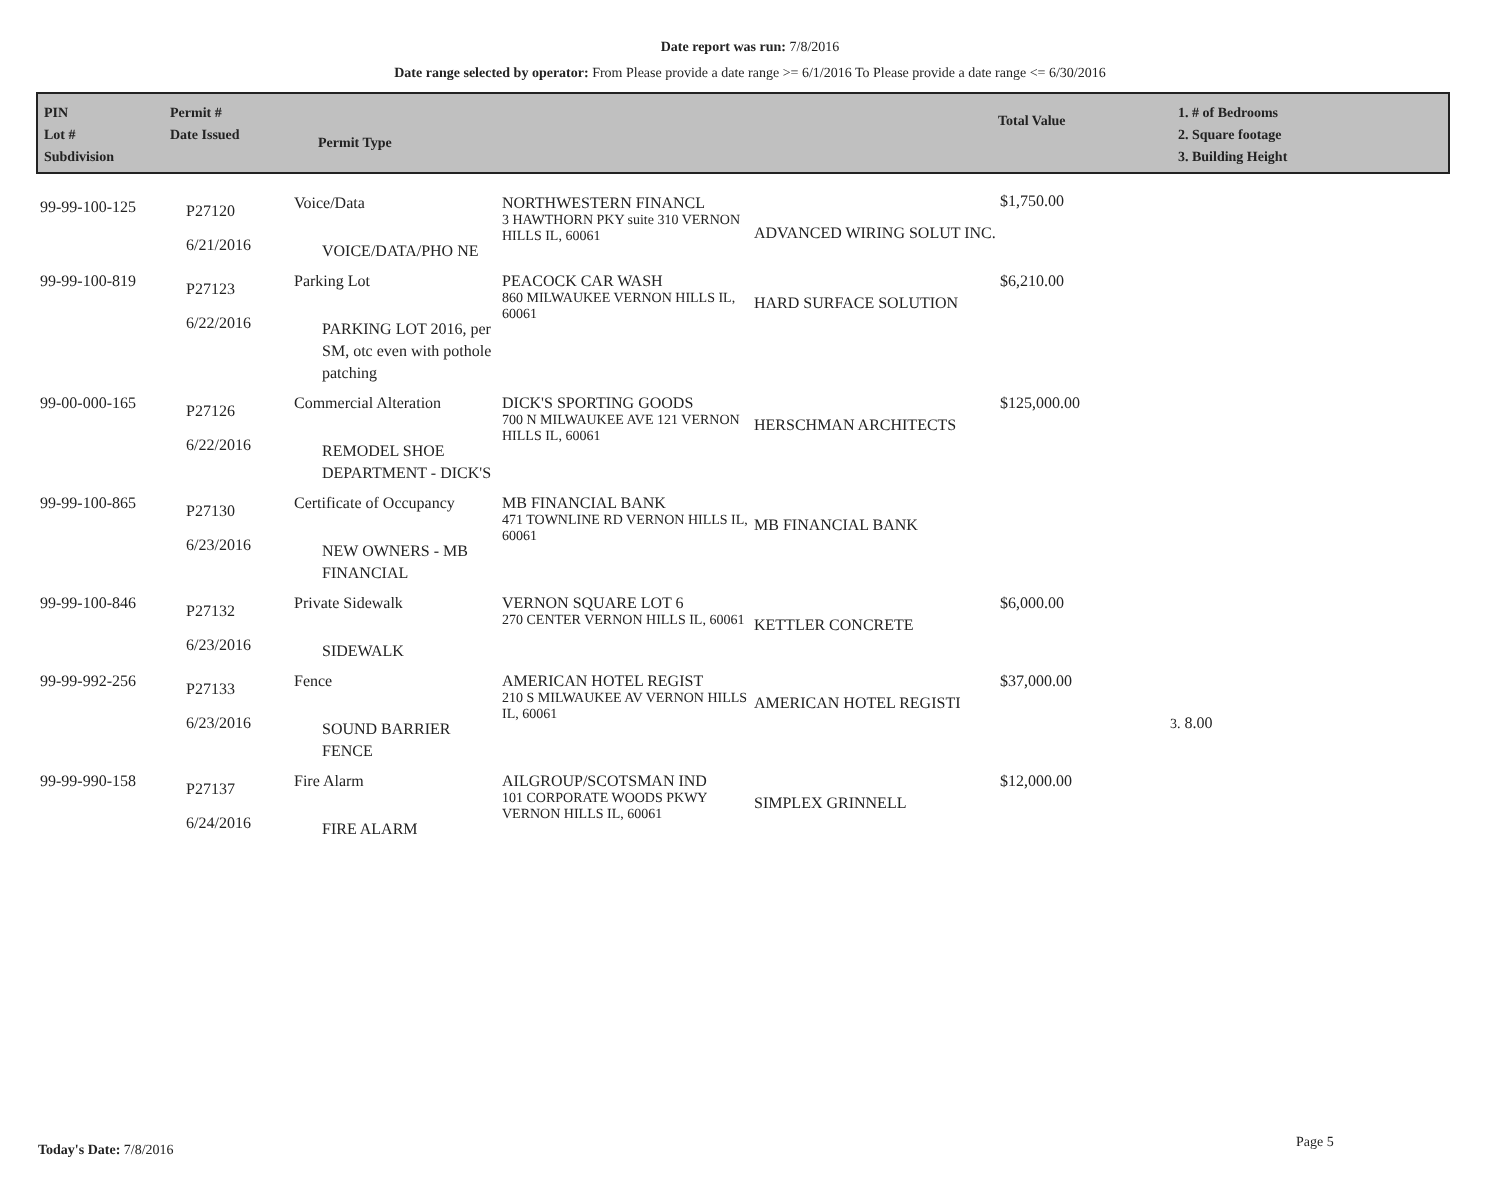Date report was run: 7/8/2016
Date range selected by operator: From Please provide a date range >= 6/1/2016 To Please provide a date range <= 6/30/2016
PIN
Lot #
Subdivision
Permit #
Date Issued
Permit Type
Total Value
1. # of Bedrooms
2. Square footage
3. Building Height
| 99-99-100-125 | P27120 6/21/2016 | Voice/Data VOICE/DATA/PHO NE | NORTHWESTERN FINANCL 3 HAWTHORN PKY suite 310 VERNON HILLS IL, 60061 | ADVANCED WIRING SOLUT INC. | $1,750.00 | |
| 99-99-100-819 | P27123 6/22/2016 | Parking Lot PARKING LOT 2016, per SM, otc even with pothole patching | PEACOCK CAR WASH 860 MILWAUKEE VERNON HILLS IL, 60061 | HARD SURFACE SOLUTION | $6,210.00 | |
| 99-00-000-165 | P27126 6/22/2016 | Commercial Alteration REMODEL SHOE DEPARTMENT - DICK'S | DICK'S SPORTING GOODS 700 N MILWAUKEE AVE 121 VERNON HILLS IL, 60061 | HERSCHMAN ARCHITECTS | $125,000.00 | |
| 99-99-100-865 | P27130 6/23/2016 | Certificate of Occupancy NEW OWNERS - MB FINANCIAL | MB FINANCIAL BANK 471 TOWNLINE RD VERNON HILLS IL, 60061 | MB FINANCIAL BANK | | |
| 99-99-100-846 | P27132 6/23/2016 | Private Sidewalk SIDEWALK | VERNON SQUARE LOT 6 270 CENTER VERNON HILLS IL, 60061 | KETTLER CONCRETE | $6,000.00 | |
| 99-99-992-256 | P27133 6/23/2016 | Fence SOUND BARRIER FENCE | AMERICAN HOTEL REGIST 210 S MILWAUKEE AV VERNON HILLS IL, 60061 | AMERICAN HOTEL REGISTI | $37,000.00 | 3. 8.00 |
| 99-99-990-158 | P27137 6/24/2016 | Fire Alarm FIRE ALARM | AILGROUP/SCOTSMAN IND 101 CORPORATE WOODS PKWY VERNON HILLS IL, 60061 | SIMPLEX GRINNELL | $12,000.00 | |
Today's Date: 7/8/2016 Page 5